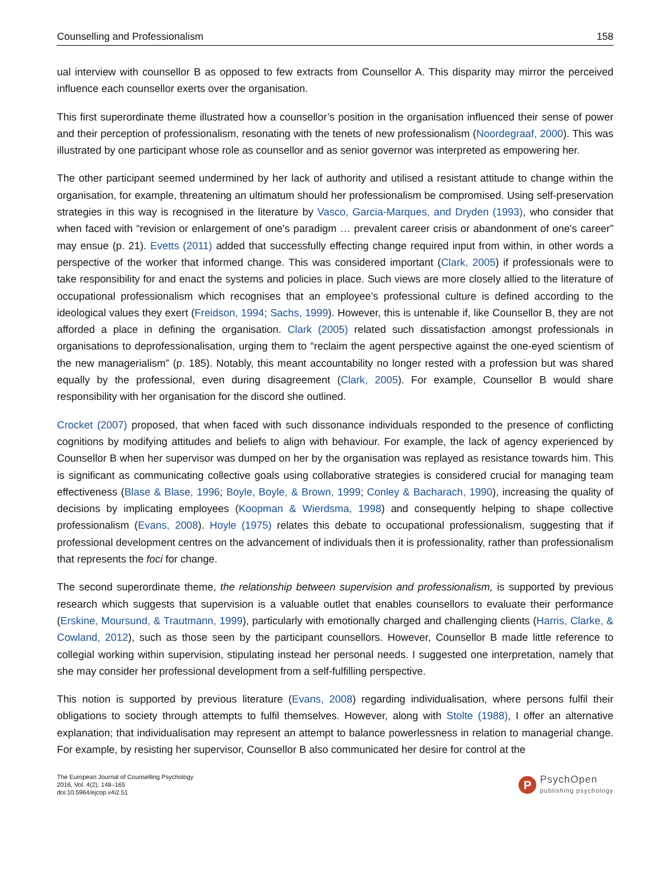Counselling and Professionalism 158
ual interview with counsellor B as opposed to few extracts from Counsellor A. This disparity may mirror the perceived influence each counsellor exerts over the organisation.
This first superordinate theme illustrated how a counsellor’s position in the organisation influenced their sense of power and their perception of professionalism, resonating with the tenets of new professionalism (Noordegraaf, 2000). This was illustrated by one participant whose role as counsellor and as senior governor was interpreted as empowering her.
The other participant seemed undermined by her lack of authority and utilised a resistant attitude to change within the organisation, for example, threatening an ultimatum should her professionalism be compromised. Using self-preservation strategies in this way is recognised in the literature by Vasco, Garcia-Marques, and Dryden (1993), who consider that when faced with “revision or enlargement of one's paradigm … prevalent career crisis or abandonment of one's career” may ensue (p. 21). Evetts (2011) added that successfully effecting change required input from within, in other words a perspective of the worker that informed change. This was considered important (Clark, 2005) if professionals were to take responsibility for and enact the systems and policies in place. Such views are more closely allied to the literature of occupational professionalism which recognises that an employee’s professional culture is defined according to the ideological values they exert (Freidson, 1994; Sachs, 1999). However, this is untenable if, like Counsellor B, they are not afforded a place in defining the organisation. Clark (2005) related such dissatisfaction amongst professionals in organisations to deprofessionalisation, urging them to “reclaim the agent perspective against the one-eyed scientism of the new managerialism” (p. 185). Notably, this meant accountability no longer rested with a profession but was shared equally by the professional, even during disagreement (Clark, 2005). For example, Counsellor B would share responsibility with her organisation for the discord she outlined.
Crocket (2007) proposed, that when faced with such dissonance individuals responded to the presence of conflicting cognitions by modifying attitudes and beliefs to align with behaviour. For example, the lack of agency experienced by Counsellor B when her supervisor was dumped on her by the organisation was replayed as resistance towards him. This is significant as communicating collective goals using collaborative strategies is considered crucial for managing team effectiveness (Blase & Blase, 1996; Boyle, Boyle, & Brown, 1999; Conley & Bacharach, 1990), increasing the quality of decisions by implicating employees (Koopman & Wierdsma, 1998) and consequently helping to shape collective professionalism (Evans, 2008). Hoyle (1975) relates this debate to occupational professionalism, suggesting that if professional development centres on the advancement of individuals then it is professionality, rather than professionalism that represents the foci for change.
The second superordinate theme, the relationship between supervision and professionalism, is supported by previous research which suggests that supervision is a valuable outlet that enables counsellors to evaluate their performance (Erskine, Moursund, & Trautmann, 1999), particularly with emotionally charged and challenging clients (Harris, Clarke, & Cowland, 2012), such as those seen by the participant counsellors. However, Counsellor B made little reference to collegial working within supervision, stipulating instead her personal needs. I suggested one interpretation, namely that she may consider her professional development from a self-fulfilling perspective.
This notion is supported by previous literature (Evans, 2008) regarding individualisation, where persons fulfil their obligations to society through attempts to fulfil themselves. However, along with Stolte (1988), I offer an alternative explanation; that individualisation may represent an attempt to balance powerlessness in relation to managerial change. For example, by resisting her supervisor, Counsellor B also communicated her desire for control at the
The European Journal of Counselling Psychology
2016, Vol. 4(2), 148–165
doi:10.5964/ejcop.v4i2.51
P
PsychOpen
publishing psychology